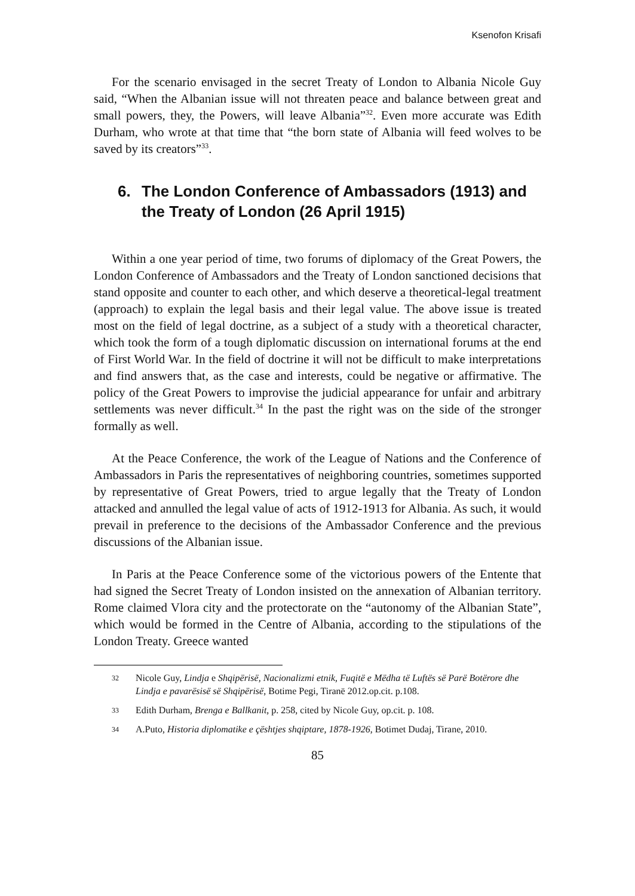Ksenofon Krisafi
For the scenario envisaged in the secret Treaty of London to Albania Nicole Guy said, “When the Albanian issue will not threaten peace and balance between great and small powers, they, the Powers, will leave Albania”<sup>32</sup>. Even more accurate was Edith Durham, who wrote at that time that “the born state of Albania will feed wolves to be saved by its creators”<sup>33</sup>.
6. The London Conference of Ambassadors (1913) and the Treaty of London (26 April 1915)
Within a one year period of time, two forums of diplomacy of the Great Powers, the London Conference of Ambassadors and the Treaty of London sanctioned decisions that stand opposite and counter to each other, and which deserve a theoretical-legal treatment (approach) to explain the legal basis and their legal value. The above issue is treated most on the field of legal doctrine, as a subject of a study with a theoretical character, which took the form of a tough diplomatic discussion on international forums at the end of First World War. In the field of doctrine it will not be difficult to make interpretations and find answers that, as the case and interests, could be negative or affirmative. The policy of the Great Powers to improvise the judicial appearance for unfair and arbitrary settlements was never difficult.<sup>34</sup> In the past the right was on the side of the stronger formally as well.
At the Peace Conference, the work of the League of Nations and the Conference of Ambassadors in Paris the representatives of neighboring countries, sometimes supported by representative of Great Powers, tried to argue legally that the Treaty of London attacked and annulled the legal value of acts of 1912-1913 for Albania. As such, it would prevail in preference to the decisions of the Ambassador Conference and the previous discussions of the Albanian issue.
In Paris at the Peace Conference some of the victorious powers of the Entente that had signed the Secret Treaty of London insisted on the annexation of Albanian territory. Rome claimed Vlora city and the protectorate on the “autonomy of the Albanian State”, which would be formed in the Centre of Albania, according to the stipulations of the London Treaty. Greece wanted
32 Nicole Guy, Lindja e Shqipërisë, Nacionalizmi etnik, Fuqitë e Mëdha të Luftës së Parë Botërore dhe Lindja e pavarësisë së Shqipërisë, Botime Pegi, Tiranë 2012.op.cit. p.108.
33 Edith Durham, Brenga e Ballkanit, p. 258, cited by Nicole Guy, op.cit. p. 108.
34 A.Puto, Historia diplomatike e çështjes shqiptare, 1878-1926, Botimet Dudaj, Tirane, 2010.
85